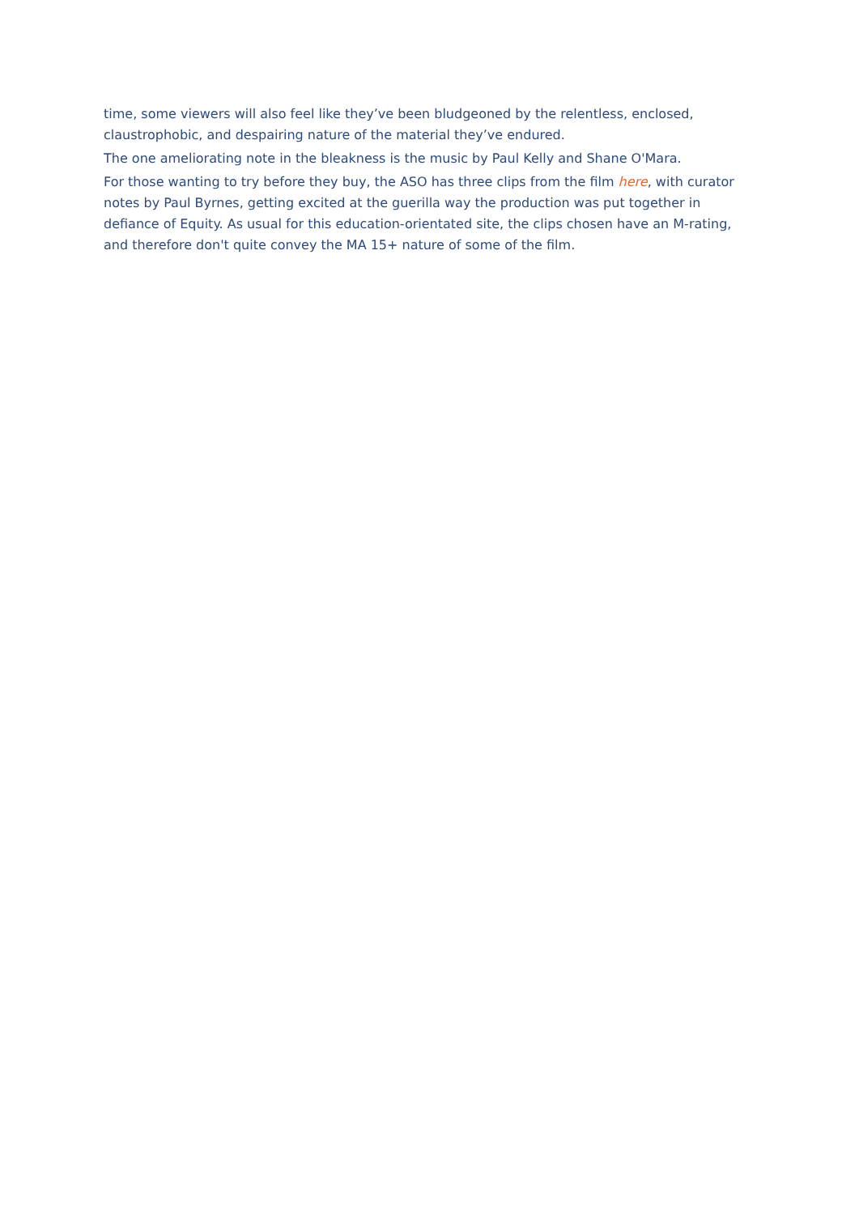time, some viewers will also feel like they’ve been bludgeoned by the relentless, enclosed, claustrophobic, and despairing nature of the material they’ve endured.
The one ameliorating note in the bleakness is the music by Paul Kelly and Shane O'Mara.
For those wanting to try before they buy, the ASO has three clips from the film here, with curator notes by Paul Byrnes, getting excited at the guerilla way the production was put together in defiance of Equity. As usual for this education-orientated site, the clips chosen have an M-rating, and therefore don't quite convey the MA 15+ nature of some of the film.